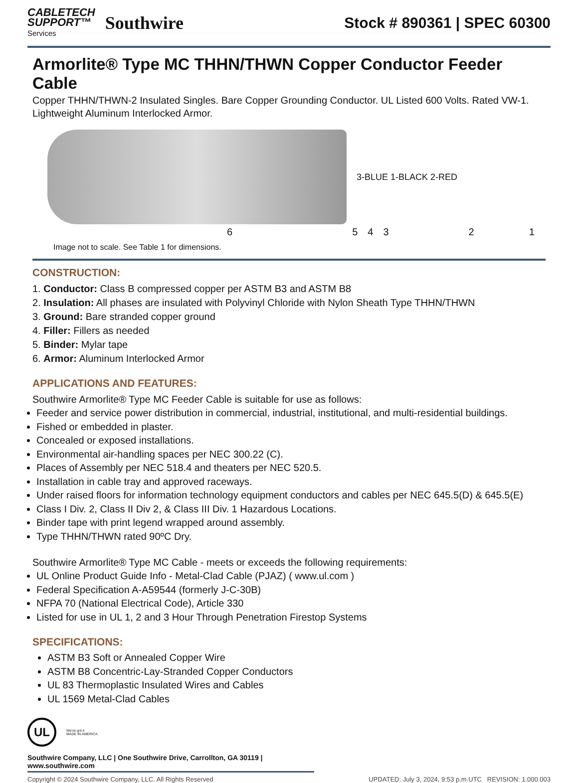CABLETECH
SUPPORT™
Services
Southwire
Stock # 890361 | SPEC 60300
Armorlite® Type MC THHN/THWN Copper Conductor Feeder Cable
Copper THHN/THWN-2 Insulated Singles. Bare Copper Grounding Conductor. UL Listed 600 Volts. Rated VW-1. Lightweight Aluminum Interlocked Armor.
3-BLUE 1-BLACK 2-RED
654321
Image not to scale. See Table 1 for dimensions.
CONSTRUCTION:
1. Conductor: Class B compressed copper per ASTM B3 and ASTM B8
2. Insulation: All phases are insulated with Polyvinyl Chloride with Nylon Sheath Type THHN/THWN
3. Ground: Bare stranded copper ground
4. Filler: Fillers as needed
5. Binder: Mylar tape
6. Armor: Aluminum Interlocked Armor
APPLICATIONS AND FEATURES:
Southwire Armorlite® Type MC Feeder Cable is suitable for use as follows:
Feeder and service power distribution in commercial, industrial, institutional, and multi-residential buildings.
Fished or embedded in plaster.
Concealed or exposed installations.
Environmental air-handling spaces per NEC 300.22 (C).
Places of Assembly per NEC 518.4 and theaters per NEC 520.5.
Installation in cable tray and approved raceways.
Under raised floors for information technology equipment conductors and cables per NEC 645.5(D) & 645.5(E)
Class I Div. 2, Class II Div 2, & Class III Div. 1 Hazardous Locations.
Binder tape with print legend wrapped around assembly.
Type THHN/THWN rated 90ºC Dry.
Southwire Armorlite® Type MC Cable - meets or exceeds the following requirements:
UL Online Product Guide Info - Metal-Clad Cable (PJAZ) ( www.ul.com )
Federal Specification A-A59544 (formerly J-C-30B)
NFPA 70 (National Electrical Code), Article 330
Listed for use in UL 1, 2 and 3 Hour Through Penetration Firestop Systems
SPECIFICATIONS:
ASTM B3 Soft or Annealed Copper Wire
ASTM B8 Concentric-Lay-Stranded Copper Conductors
UL 83 Thermoplastic Insulated Wires and Cables
UL 1569 Metal-Clad Cables
UL
We've got it
MADE IN AMERICA
Southwire Company, LLC | One Southwire Drive, Carrollton, GA 30119 | www.southwire.com
Copyright © 2024 Southwire Company, LLC. All Rights Reserved UPDATED: July 3, 2024, 9:53 p.m.UTC REVISION: 1.000.003